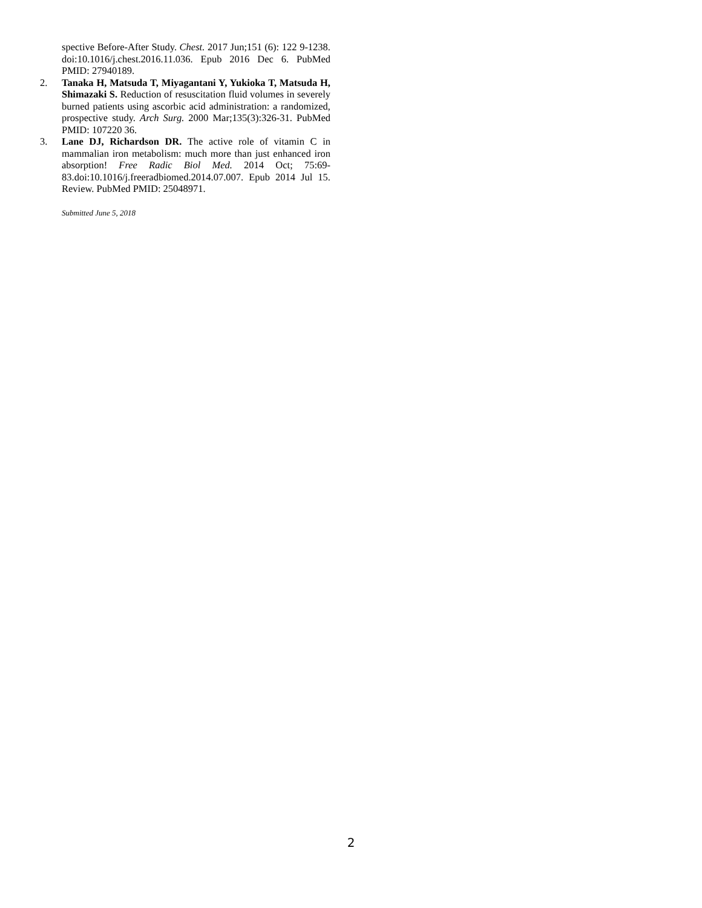spective Before-After Study. Chest. 2017 Jun;151 (6): 122 9-1238. doi:10.1016/j.chest.2016.11.036. Epub 2016 Dec 6. PubMed PMID: 27940189.
2. Tanaka H, Matsuda T, Miyagantani Y, Yukioka T, Matsuda H, Shimazaki S. Reduction of resuscitation fluid volumes in severely burned patients using ascorbic acid administration: a randomized, prospective study. Arch Surg. 2000 Mar;135(3):326-31. PubMed PMID: 107220 36.
3. Lane DJ, Richardson DR. The active role of vitamin C in mammalian iron metabolism: much more than just en­hanced iron absorption! Free Radic Biol Med. 2014 Oct; 75:69-83.doi:10.1016/j.freeradbiomed.2014.07.007. Epub 2014 Jul 15. Review. PubMed PMID: 25048971.
Submitted June 5, 2018
2